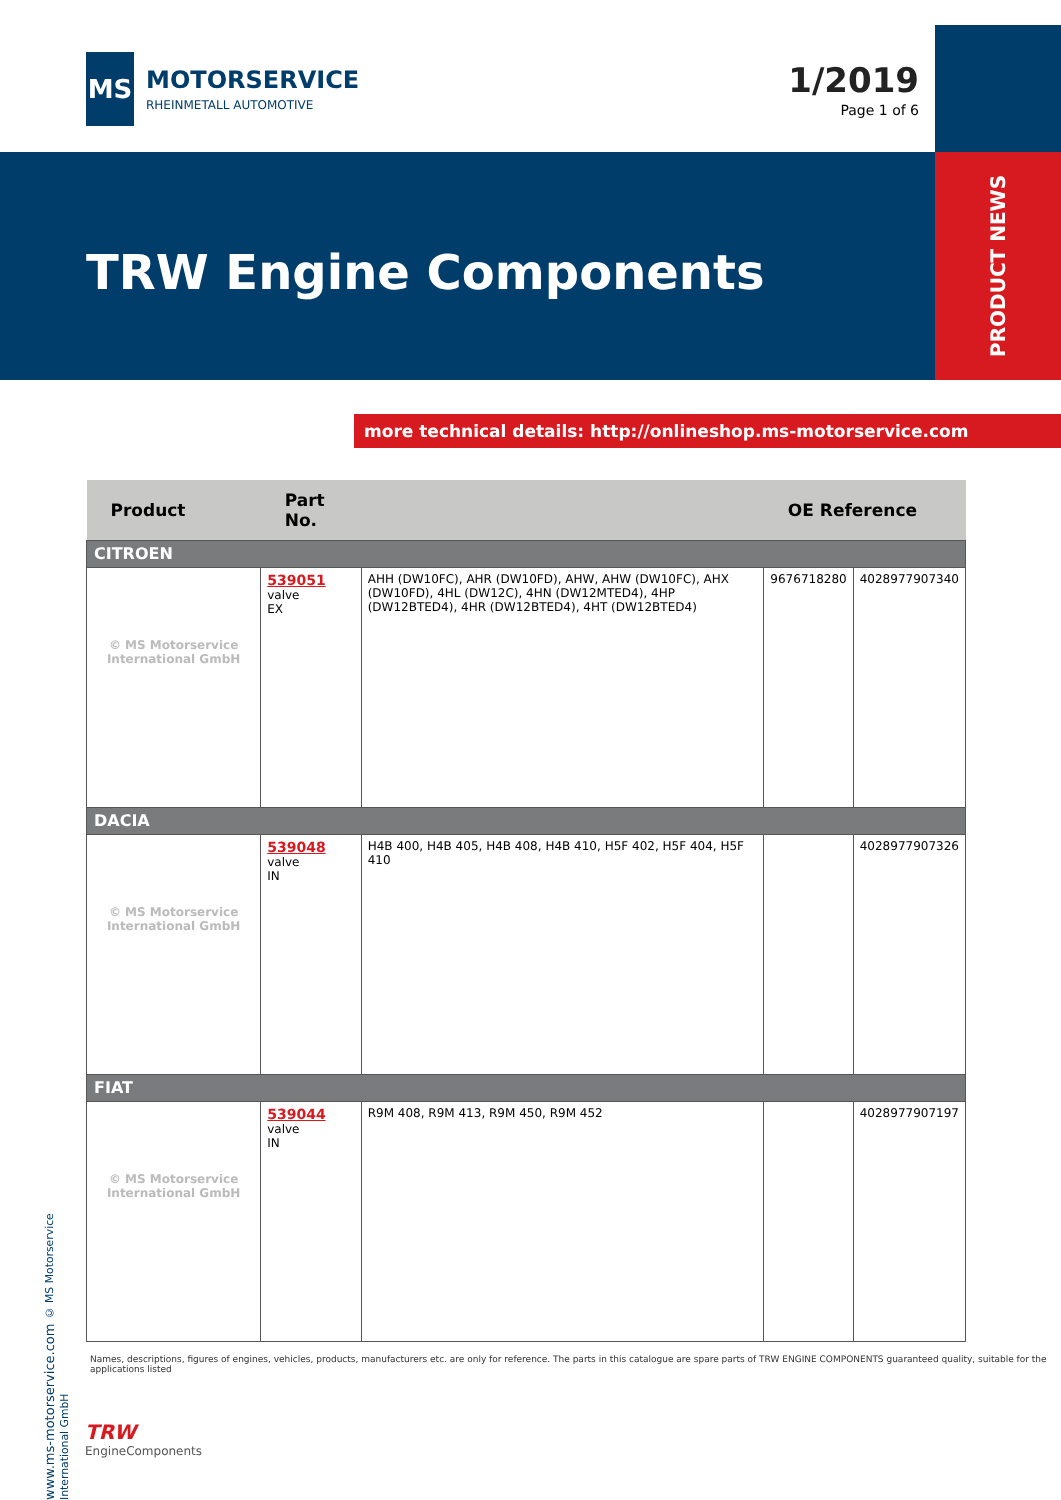MS
MOTORSERVICE
RHEINMETALL AUTOMOTIVE
1/2019
Page 1 of 6
TRW Engine Components
PRODUCT NEWS
more technical details: http://onlineshop.ms-motorservice.com
| Product | Part No. | | OE Reference | |
| --- | --- | --- | --- | --- |
| CITROEN | | | | |
| © MS Motorservice International GmbH | 539051 valve EX | AHH (DW10FC), AHR (DW10FD), AHW, AHW (DW10FC), AHX (DW10FD), 4HL (DW12C), 4HN (DW12MTED4), 4HP (DW12BTED4), 4HR (DW12BTED4), 4HT (DW12BTED4) | 9676718280 | 4028977907340 |
| DACIA | | | | |
| © MS Motorservice International GmbH | 539048 valve IN | H4B 400, H4B 405, H4B 408, H4B 410, H5F 402, H5F 404, H5F 410 | | 4028977907326 |
| FIAT | | | | |
| © MS Motorservice International GmbH | 539044 valve IN | R9M 408, R9M 413, R9M 450, R9M 452 | | 4028977907197 |
www.ms-motorservice.com © MS Motorservice International GmbH
Names, descriptions, figures of engines, vehicles, products, manufacturers etc. are only for reference. The parts in this catalogue are spare parts of TRW ENGINE COMPONENTS guaranteed quality, suitable for the applications listed
TRW
EngineComponents